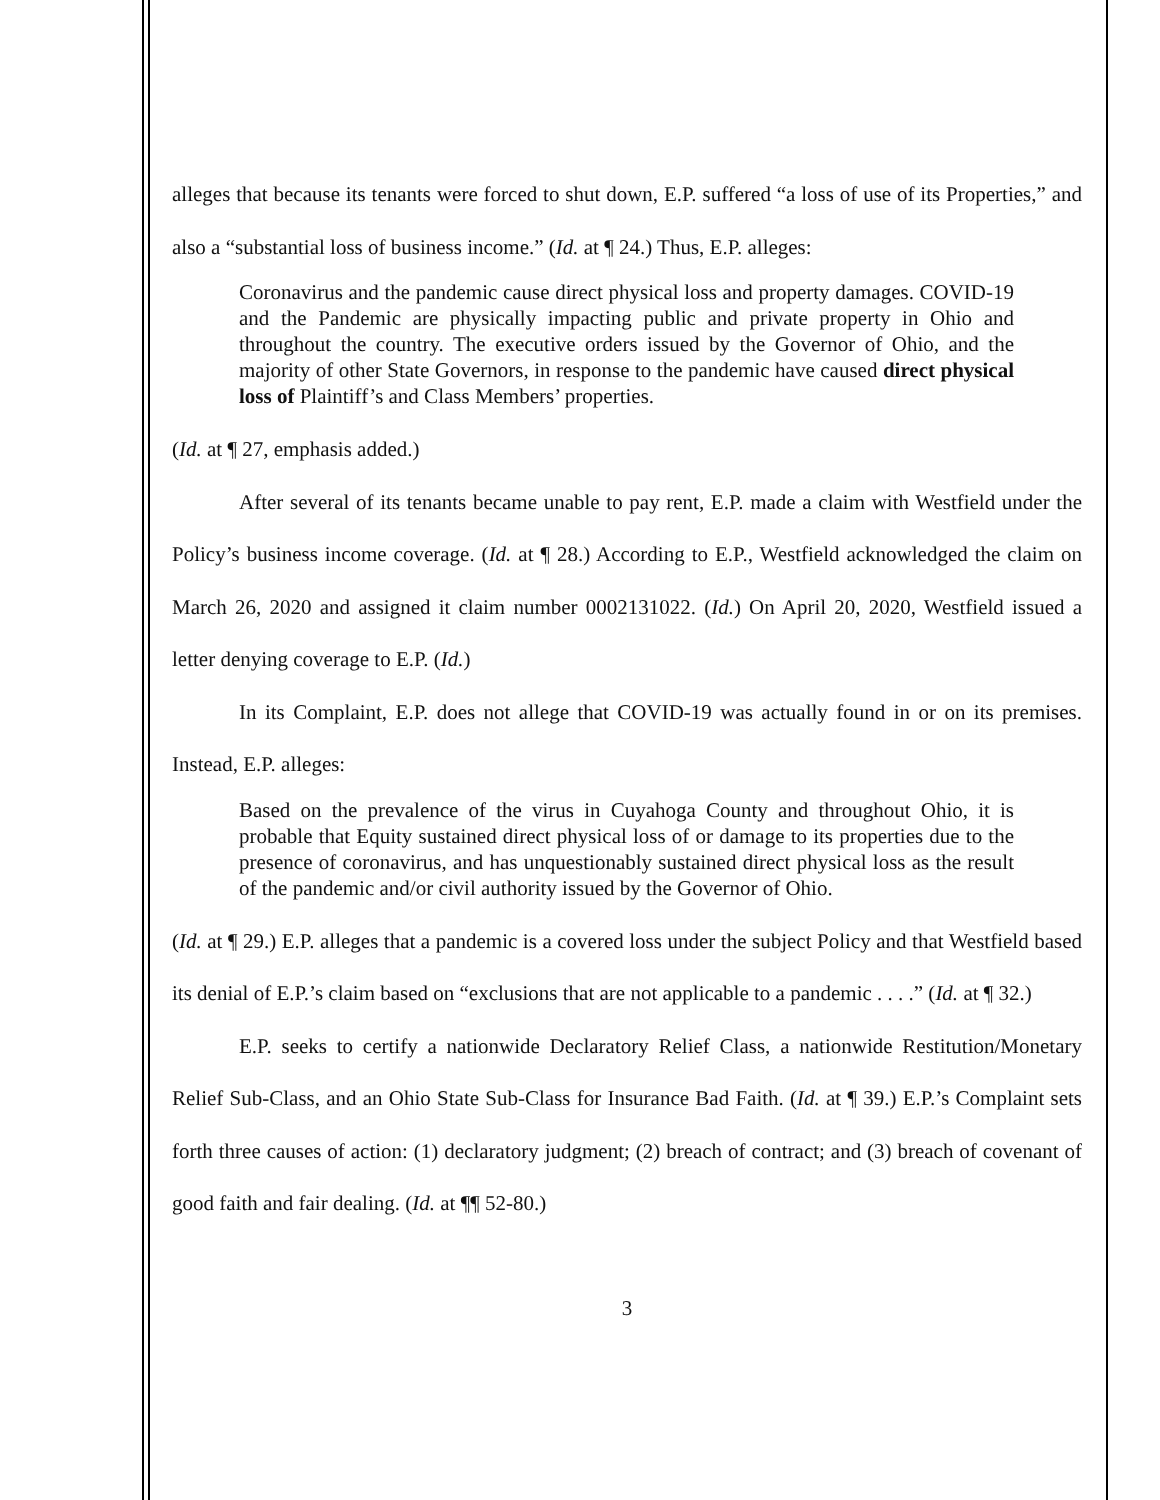alleges that because its tenants were forced to shut down, E.P. suffered “a loss of use of its Properties,” and also a “substantial loss of business income.” (Id. at ¶ 24.) Thus, E.P. alleges:
Coronavirus and the pandemic cause direct physical loss and property damages. COVID-19 and the Pandemic are physically impacting public and private property in Ohio and throughout the country. The executive orders issued by the Governor of Ohio, and the majority of other State Governors, in response to the pandemic have caused direct physical loss of Plaintiff’s and Class Members’ properties.
(Id. at ¶ 27, emphasis added.)
After several of its tenants became unable to pay rent, E.P. made a claim with Westfield under the Policy’s business income coverage. (Id. at ¶ 28.) According to E.P., Westfield acknowledged the claim on March 26, 2020 and assigned it claim number 0002131022. (Id.) On April 20, 2020, Westfield issued a letter denying coverage to E.P. (Id.)
In its Complaint, E.P. does not allege that COVID-19 was actually found in or on its premises. Instead, E.P. alleges:
Based on the prevalence of the virus in Cuyahoga County and throughout Ohio, it is probable that Equity sustained direct physical loss of or damage to its properties due to the presence of coronavirus, and has unquestionably sustained direct physical loss as the result of the pandemic and/or civil authority issued by the Governor of Ohio.
(Id. at ¶ 29.) E.P. alleges that a pandemic is a covered loss under the subject Policy and that Westfield based its denial of E.P.’s claim based on “exclusions that are not applicable to a pandemic . . . .” (Id. at ¶ 32.)
E.P. seeks to certify a nationwide Declaratory Relief Class, a nationwide Restitution/Monetary Relief Sub-Class, and an Ohio State Sub-Class for Insurance Bad Faith. (Id. at ¶ 39.) E.P.’s Complaint sets forth three causes of action: (1) declaratory judgment; (2) breach of contract; and (3) breach of covenant of good faith and fair dealing. (Id. at ¶¶ 52-80.)
3